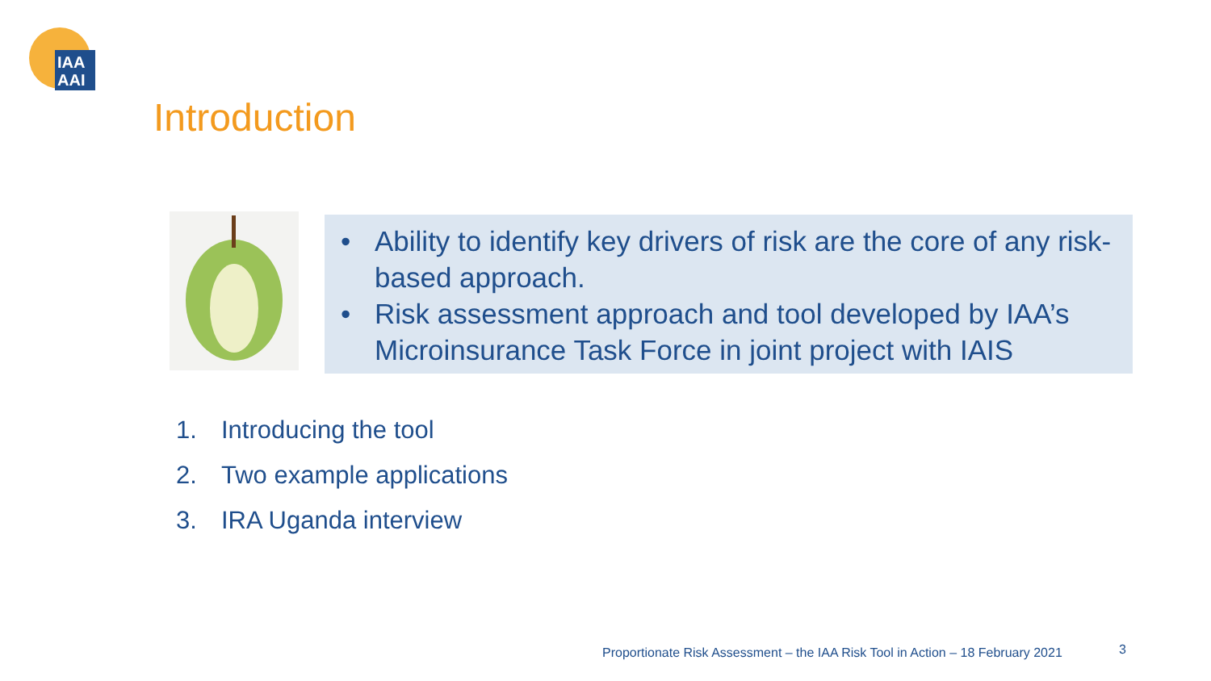IAA
AAI
Introduction
• Ability to identify key drivers of risk are the core of any risk-based approach.
• Risk assessment approach and tool developed by IAA’s Microinsurance Task Force in joint project with IAIS
1. Introducing the tool
2. Two example applications
3. IRA Uganda interview
Proportionate Risk Assessment – the IAA Risk Tool in Action – 18 February 2021
3